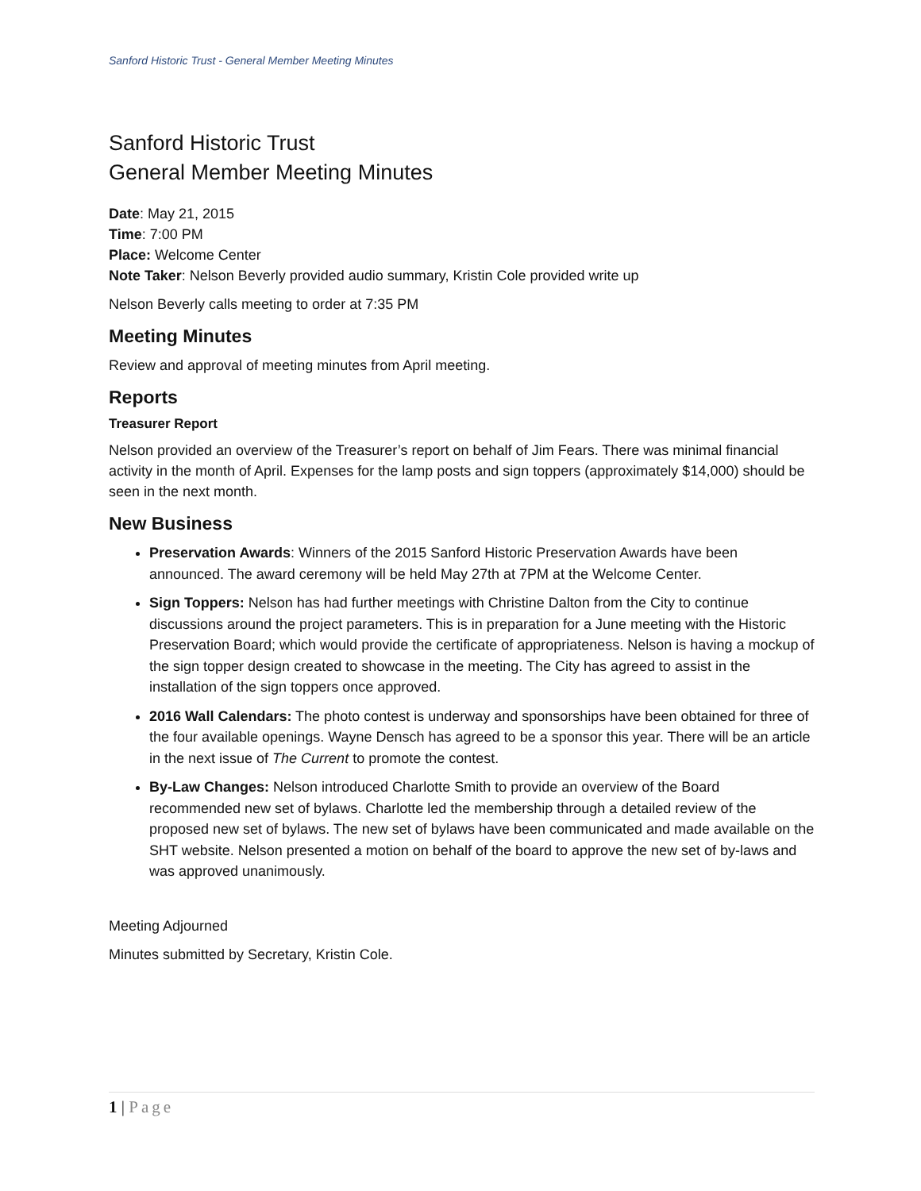Sanford Historic Trust - General Member Meeting Minutes
Sanford Historic Trust
General Member Meeting Minutes
Date: May 21, 2015
Time: 7:00 PM
Place: Welcome Center
Note Taker: Nelson Beverly provided audio summary, Kristin Cole provided write up
Nelson Beverly calls meeting to order at 7:35 PM
Meeting Minutes
Review and approval of meeting minutes from April meeting.
Reports
Treasurer Report
Nelson provided an overview of the Treasurer’s report on behalf of Jim Fears. There was minimal financial activity in the month of April. Expenses for the lamp posts and sign toppers (approximately $14,000) should be seen in the next month.
New Business
Preservation Awards: Winners of the 2015 Sanford Historic Preservation Awards have been announced. The award ceremony will be held May 27th at 7PM at the Welcome Center.
Sign Toppers: Nelson has had further meetings with Christine Dalton from the City to continue discussions around the project parameters. This is in preparation for a June meeting with the Historic Preservation Board; which would provide the certificate of appropriateness. Nelson is having a mockup of the sign topper design created to showcase in the meeting. The City has agreed to assist in the installation of the sign toppers once approved.
2016 Wall Calendars: The photo contest is underway and sponsorships have been obtained for three of the four available openings. Wayne Densch has agreed to be a sponsor this year. There will be an article in the next issue of The Current to promote the contest.
By-Law Changes: Nelson introduced Charlotte Smith to provide an overview of the Board recommended new set of bylaws. Charlotte led the membership through a detailed review of the proposed new set of bylaws. The new set of bylaws have been communicated and made available on the SHT website. Nelson presented a motion on behalf of the board to approve the new set of by-laws and was approved unanimously.
Meeting Adjourned
Minutes submitted by Secretary, Kristin Cole.
1 | Page